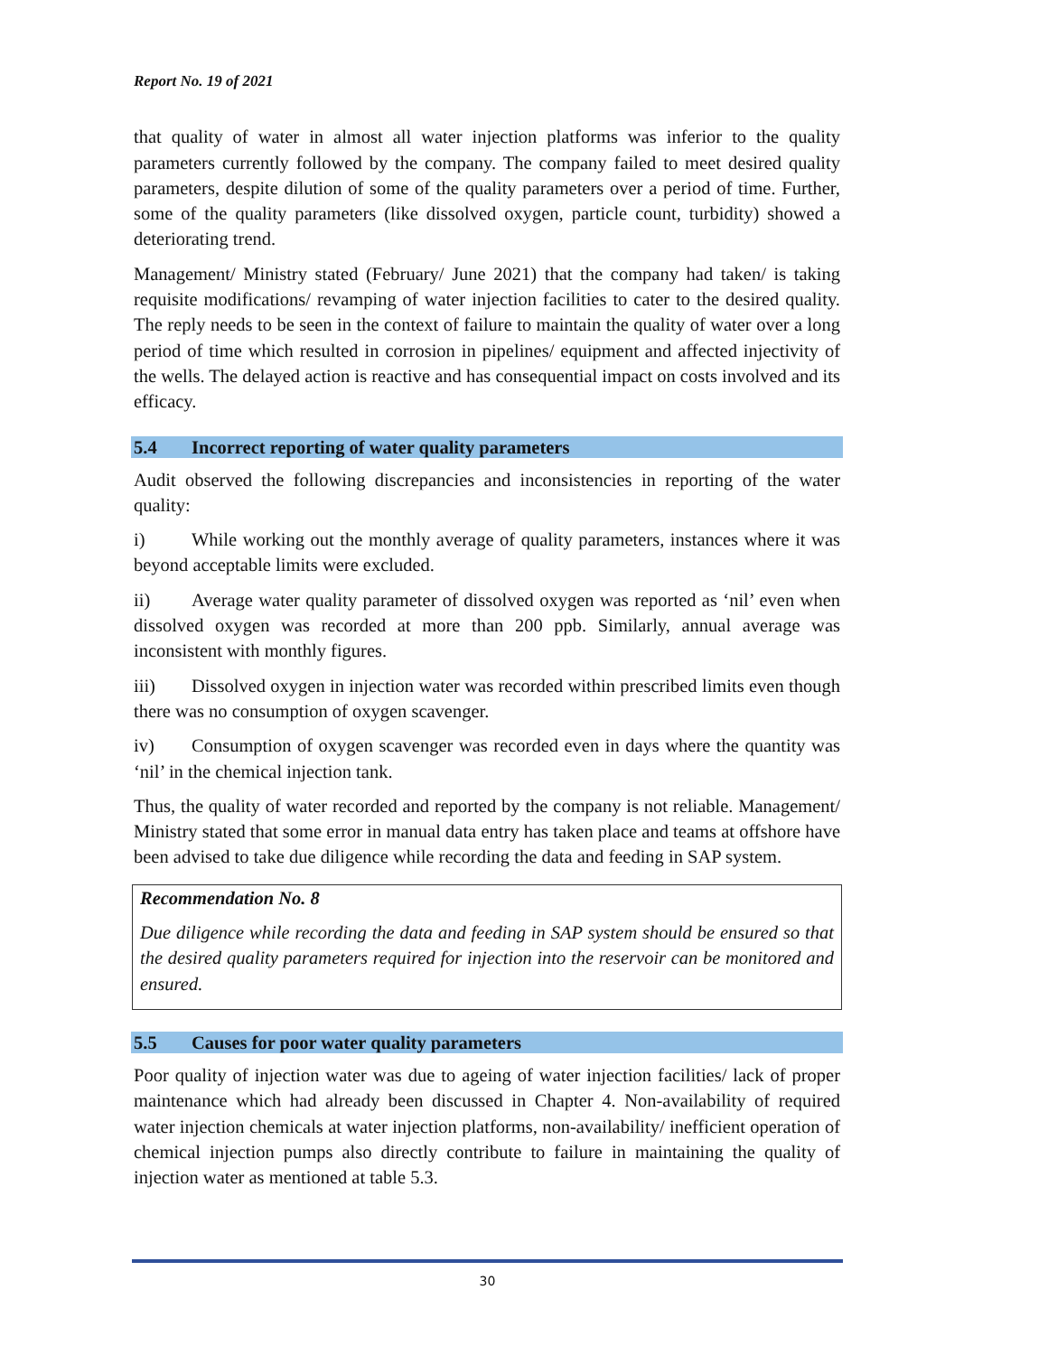Report No. 19 of 2021
that quality of water in almost all water injection platforms was inferior to the quality parameters currently followed by the company. The company failed to meet desired quality parameters, despite dilution of some of the quality parameters over a period of time. Further, some of the quality parameters (like dissolved oxygen, particle count, turbidity) showed a deteriorating trend.
Management/ Ministry stated (February/ June 2021) that the company had taken/ is taking requisite modifications/ revamping of water injection facilities to cater to the desired quality. The reply needs to be seen in the context of failure to maintain the quality of water over a long period of time which resulted in corrosion in pipelines/ equipment and affected injectivity of the wells. The delayed action is reactive and has consequential impact on costs involved and its efficacy.
5.4 Incorrect reporting of water quality parameters
Audit observed the following discrepancies and inconsistencies in reporting of the water quality:
i) While working out the monthly average of quality parameters, instances where it was beyond acceptable limits were excluded.
ii) Average water quality parameter of dissolved oxygen was reported as ‘nil’ even when dissolved oxygen was recorded at more than 200 ppb. Similarly, annual average was inconsistent with monthly figures.
iii) Dissolved oxygen in injection water was recorded within prescribed limits even though there was no consumption of oxygen scavenger.
iv) Consumption of oxygen scavenger was recorded even in days where the quantity was ‘nil’ in the chemical injection tank.
Thus, the quality of water recorded and reported by the company is not reliable. Management/ Ministry stated that some error in manual data entry has taken place and teams at offshore have been advised to take due diligence while recording the data and feeding in SAP system.
Recommendation No. 8
Due diligence while recording the data and feeding in SAP system should be ensured so that the desired quality parameters required for injection into the reservoir can be monitored and ensured.
5.5 Causes for poor water quality parameters
Poor quality of injection water was due to ageing of water injection facilities/ lack of proper maintenance which had already been discussed in Chapter 4. Non-availability of required water injection chemicals at water injection platforms, non-availability/ inefficient operation of chemical injection pumps also directly contribute to failure in maintaining the quality of injection water as mentioned at table 5.3.
30